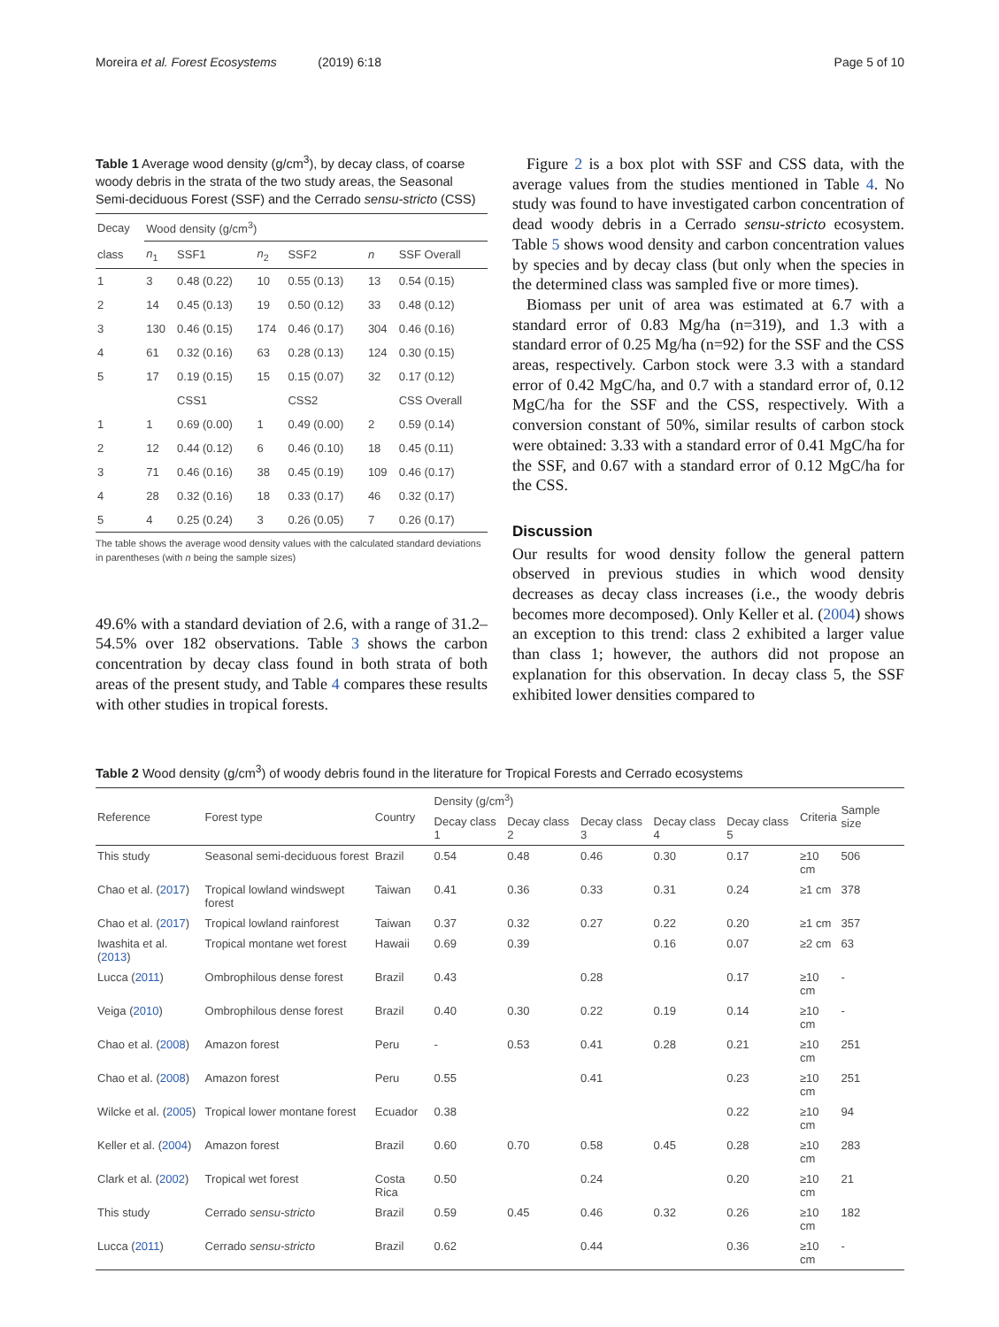Moreira et al. Forest Ecosystems (2019) 6:18 Page 5 of 10
Table 1 Average wood density (g/cm<sup>3</sup>), by decay class, of coarse woody debris in the strata of the two study areas, the Seasonal Semi-deciduous Forest (SSF) and the Cerrado sensu-stricto (CSS)
| Decay | Wood density (g/cm<sup>3</sup>) | | | | | |
| --- | --- | --- | --- | --- | --- | --- |
| class | n<sub>1</sub> | SSF1 | n<sub>2</sub> | SSF2 | n | SSF Overall |
| 1 | 3 | 0.48 (0.22) | 10 | 0.55 (0.13) | 13 | 0.54 (0.15) |
| 2 | 14 | 0.45 (0.13) | 19 | 0.50 (0.12) | 33 | 0.48 (0.12) |
| 3 | 130 | 0.46 (0.15) | 174 | 0.46 (0.17) | 304 | 0.46 (0.16) |
| 4 | 61 | 0.32 (0.16) | 63 | 0.28 (0.13) | 124 | 0.30 (0.15) |
| 5 | 17 | 0.19 (0.15) | 15 | 0.15 (0.07) | 32 | 0.17 (0.12) |
| | | CSS1 | | CSS2 | | CSS Overall |
| 1 | 1 | 0.69 (0.00) | 1 | 0.49 (0.00) | 2 | 0.59 (0.14) |
| 2 | 12 | 0.44 (0.12) | 6 | 0.46 (0.10) | 18 | 0.45 (0.11) |
| 3 | 71 | 0.46 (0.16) | 38 | 0.45 (0.19) | 109 | 0.46 (0.17) |
| 4 | 28 | 0.32 (0.16) | 18 | 0.33 (0.17) | 46 | 0.32 (0.17) |
| 5 | 4 | 0.25 (0.24) | 3 | 0.26 (0.05) | 7 | 0.26 (0.17) |
The table shows the average wood density values with the calculated standard deviations in parentheses (with n being the sample sizes)
49.6% with a standard deviation of 2.6, with a range of 31.2–54.5% over 182 observations. Table 3 shows the carbon concentration by decay class found in both strata of both areas of the present study, and Table 4 compares these results with other studies in tropical forests.
Figure 2 is a box plot with SSF and CSS data, with the average values from the studies mentioned in Table 4. No study was found to have investigated carbon concentration of dead woody debris in a Cerrado sensu-stricto ecosystem. Table 5 shows wood density and carbon concentration values by species and by decay class (but only when the species in the determined class was sampled five or more times).
Biomass per unit of area was estimated at 6.7 with a standard error of 0.83 Mg/ha (n=319), and 1.3 with a standard error of 0.25 Mg/ha (n=92) for the SSF and the CSS areas, respectively. Carbon stock were 3.3 with a standard error of 0.42 MgC/ha, and 0.7 with a standard error of, 0.12 MgC/ha for the SSF and the CSS, respectively. With a conversion constant of 50%, similar results of carbon stock were obtained: 3.33 with a standard error of 0.41 MgC/ha for the SSF, and 0.67 with a standard error of 0.12 MgC/ha for the CSS.
Discussion
Our results for wood density follow the general pattern observed in previous studies in which wood density decreases as decay class increases (i.e., the woody debris becomes more decomposed). Only Keller et al. (2004) shows an exception to this trend: class 2 exhibited a larger value than class 1; however, the authors did not propose an explanation for this observation. In decay class 5, the SSF exhibited lower densities compared to
Table 2 Wood density (g/cm<sup>3</sup>) of woody debris found in the literature for Tropical Forests and Cerrado ecosystems
| Reference | Forest type | Country | Density (g/cm<sup>3</sup>) | | | | | Criteria | Sample size |
| --- | --- | --- | --- | --- | --- | --- | --- | --- | --- |
| | | | Decay class 1 | Decay class 2 | Decay class 3 | Decay class 4 | Decay class 5 | | |
| This study | Seasonal semi-deciduous forest | Brazil | 0.54 | 0.48 | 0.46 | 0.30 | 0.17 | ≥10 cm | 506 |
| Chao et al. ( 2017 ) | Tropical lowland windswept forest | Taiwan | 0.41 | 0.36 | 0.33 | 0.31 | 0.24 | ≥1 cm | 378 |
| Chao et al. ( 2017 ) | Tropical lowland rainforest | Taiwan | 0.37 | 0.32 | 0.27 | 0.22 | 0.20 | ≥1 cm | 357 |
| Iwashita et al. ( 2013 ) | Tropical montane wet forest | Hawaii | 0.69 | 0.39 | | 0.16 | 0.07 | ≥2 cm | 63 |
| Lucca ( 2011 ) | Ombrophilous dense forest | Brazil | 0.43 | | 0.28 | | 0.17 | ≥10 cm | - |
| Veiga ( 2010 ) | Ombrophilous dense forest | Brazil | 0.40 | 0.30 | 0.22 | 0.19 | 0.14 | ≥10 cm | - |
| Chao et al. ( 2008 ) | Amazon forest | Peru | - | 0.53 | 0.41 | 0.28 | 0.21 | ≥10 cm | 251 |
| Chao et al. ( 2008 ) | Amazon forest | Peru | 0.55 | | 0.41 | | 0.23 | ≥10 cm | 251 |
| Wilcke et al. ( 2005 ) | Tropical lower montane forest | Ecuador | 0.38 | | | | 0.22 | ≥10 cm | 94 |
| Keller et al. ( 2004 ) | Amazon forest | Brazil | 0.60 | 0.70 | 0.58 | 0.45 | 0.28 | ≥10 cm | 283 |
| Clark et al. ( 2002 ) | Tropical wet forest | Costa Rica | 0.50 | | 0.24 | | 0.20 | ≥10 cm | 21 |
| This study | Cerrado sensu-stricto | Brazil | 0.59 | 0.45 | 0.46 | 0.32 | 0.26 | ≥10 cm | 182 |
| Lucca ( 2011 ) | Cerrado sensu-stricto | Brazil | 0.62 | | 0.44 | | 0.36 | ≥10 cm | - |